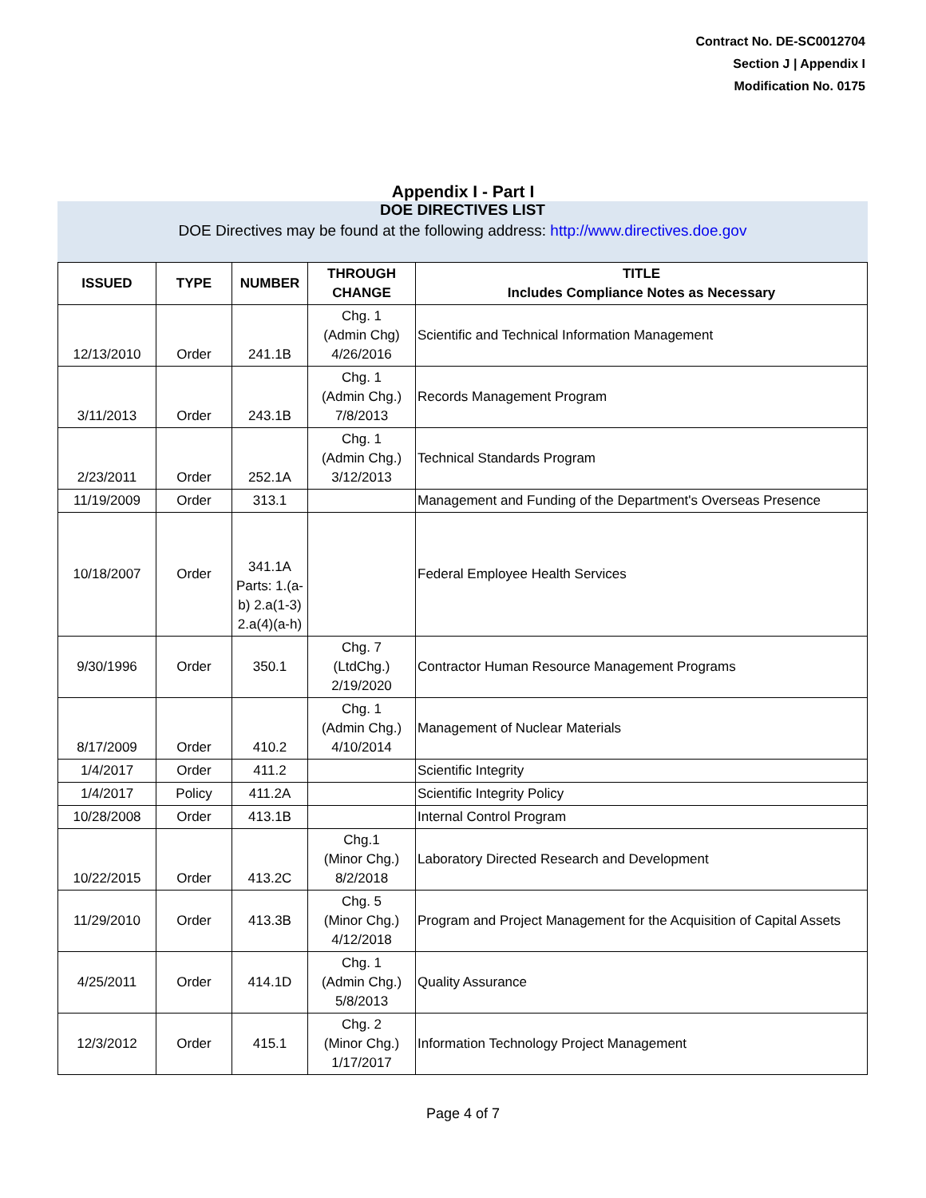Contract No. DE-SC0012704
Section J | Appendix I
Modification No. 0175
Appendix I - Part I
DOE DIRECTIVES LIST
DOE Directives may be found at the following address: http://www.directives.doe.gov
| ISSUED | TYPE | NUMBER | THROUGH CHANGE | TITLE Includes Compliance Notes as Necessary |
| --- | --- | --- | --- | --- |
| 12/13/2010 | Order | 241.1B | Chg. 1 (Admin Chg) 4/26/2016 | Scientific and Technical Information Management |
| 3/11/2013 | Order | 243.1B | Chg. 1 (Admin Chg.) 7/8/2013 | Records Management Program |
| 2/23/2011 | Order | 252.1A | Chg. 1 (Admin Chg.) 3/12/2013 | Technical Standards Program |
| 11/19/2009 | Order | 313.1 | | Management and Funding of the Department's Overseas Presence |
| 10/18/2007 | Order | 341.1A Parts: 1.(a-b) 2.a(1-3) 2.a(4)(a-h) | | Federal Employee Health Services |
| 9/30/1996 | Order | 350.1 | Chg. 7 (LtdChg.) 2/19/2020 | Contractor Human Resource Management Programs |
| 8/17/2009 | Order | 410.2 | Chg. 1 (Admin Chg.) 4/10/2014 | Management of Nuclear Materials |
| 1/4/2017 | Order | 411.2 | | Scientific Integrity |
| 1/4/2017 | Policy | 411.2A | | Scientific Integrity Policy |
| 10/28/2008 | Order | 413.1B | | Internal Control Program |
| 10/22/2015 | Order | 413.2C | Chg.1 (Minor Chg.) 8/2/2018 | Laboratory Directed Research and Development |
| 11/29/2010 | Order | 413.3B | Chg. 5 (Minor Chg.) 4/12/2018 | Program and Project Management for the Acquisition of Capital Assets |
| 4/25/2011 | Order | 414.1D | Chg. 1 (Admin Chg.) 5/8/2013 | Quality Assurance |
| 12/3/2012 | Order | 415.1 | Chg. 2 (Minor Chg.) 1/17/2017 | Information Technology Project Management |
Page 4 of 7